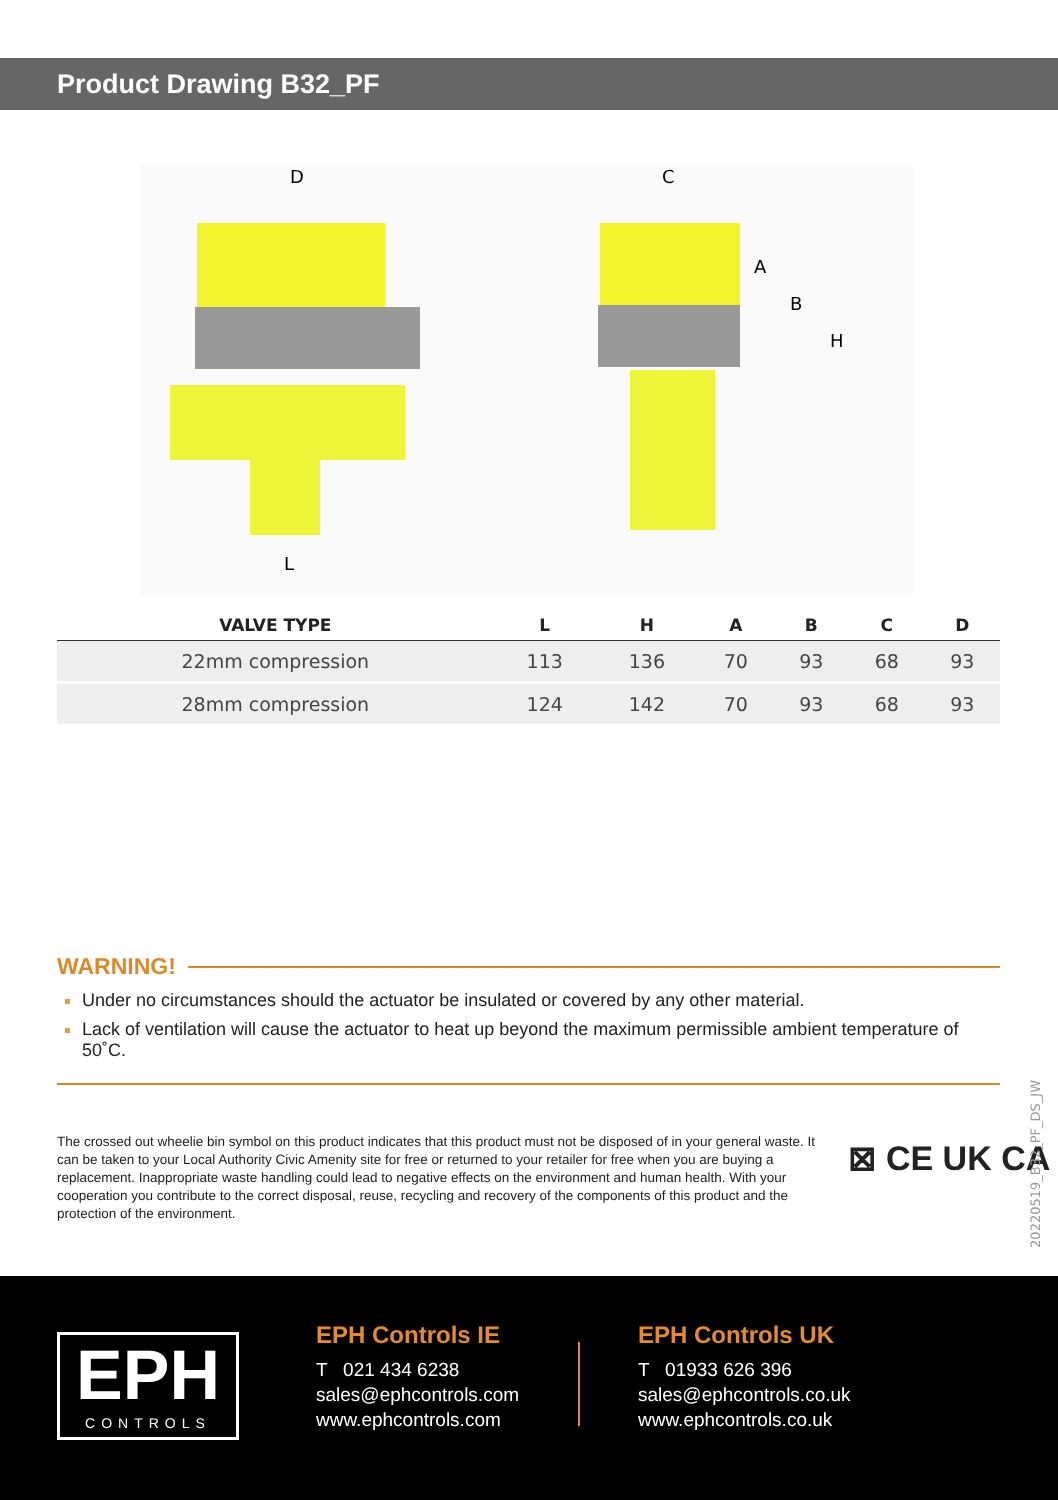Product Drawing B32_PF
D
C
A
B
H
L
| VALVE TYPE | L | H | A | B | C | D |
| --- | --- | --- | --- | --- | --- | --- |
| 22mm compression | 113 | 136 | 70 | 93 | 68 | 93 |
| 28mm compression | 124 | 142 | 70 | 93 | 68 | 93 |
WARNING!
Under no circumstances should the actuator be insulated or covered by any other material.
Lack of ventilation will cause the actuator to heat up beyond the maximum permissible ambient temperature of 50˚C.
The crossed out wheelie bin symbol on this product indicates that this product must not be disposed of in your general waste. It can be taken to your Local Authority Civic Amenity site for free or returned to your retailer for free when you are buying a replacement. Inappropriate waste handling could lead to negative effects on the environment and human health. With your cooperation you contribute to the correct disposal, reuse, recycling and recovery of the components of this product and the protection of the environment.
⊠ CE UK CA
20220519_B32_PF_DS_JW
EPH
CONTROLS
EPH Controls IE
T 021 434 6238
sales@ephcontrols.com
www.ephcontrols.com
EPH Controls UK
T 01933 626 396
sales@ephcontrols.co.uk
www.ephcontrols.co.uk